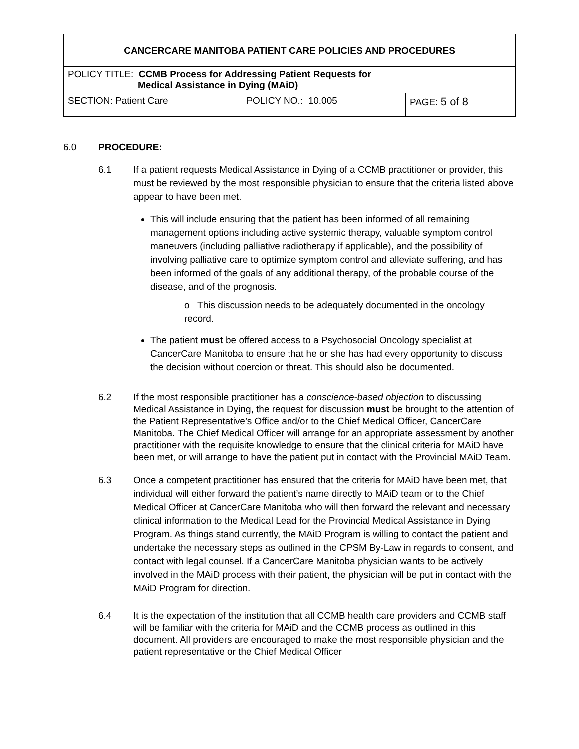| CANCERCARE MANITOBA PATIENT CARE POLICIES AND PROCEDURES | | |
| POLICY TITLE: CCMB Process for Addressing Patient Requests for Medical Assistance in Dying (MAiD) | | |
| SECTION: Patient Care | POLICY NO.: 10.005 | PAGE: 5 of 8 |
6.0 PROCEDURE:
6.1 If a patient requests Medical Assistance in Dying of a CCMB practitioner or provider, this must be reviewed by the most responsible physician to ensure that the criteria listed above appear to have been met.
This will include ensuring that the patient has been informed of all remaining management options including active systemic therapy, valuable symptom control maneuvers (including palliative radiotherapy if applicable), and the possibility of involving palliative care to optimize symptom control and alleviate suffering, and has been informed of the goals of any additional therapy, of the probable course of the disease, and of the prognosis.
o This discussion needs to be adequately documented in the oncology record.
The patient must be offered access to a Psychosocial Oncology specialist at CancerCare Manitoba to ensure that he or she has had every opportunity to discuss the decision without coercion or threat. This should also be documented.
6.2 If the most responsible practitioner has a conscience-based objection to discussing Medical Assistance in Dying, the request for discussion must be brought to the attention of the Patient Representative’s Office and/or to the Chief Medical Officer, CancerCare Manitoba. The Chief Medical Officer will arrange for an appropriate assessment by another practitioner with the requisite knowledge to ensure that the clinical criteria for MAiD have been met, or will arrange to have the patient put in contact with the Provincial MAiD Team.
6.3 Once a competent practitioner has ensured that the criteria for MAiD have been met, that individual will either forward the patient’s name directly to MAiD team or to the Chief Medical Officer at CancerCare Manitoba who will then forward the relevant and necessary clinical information to the Medical Lead for the Provincial Medical Assistance in Dying Program. As things stand currently, the MAiD Program is willing to contact the patient and undertake the necessary steps as outlined in the CPSM By-Law in regards to consent, and contact with legal counsel. If a CancerCare Manitoba physician wants to be actively involved in the MAiD process with their patient, the physician will be put in contact with the MAiD Program for direction.
6.4 It is the expectation of the institution that all CCMB health care providers and CCMB staff will be familiar with the criteria for MAiD and the CCMB process as outlined in this document. All providers are encouraged to make the most responsible physician and the patient representative or the Chief Medical Officer